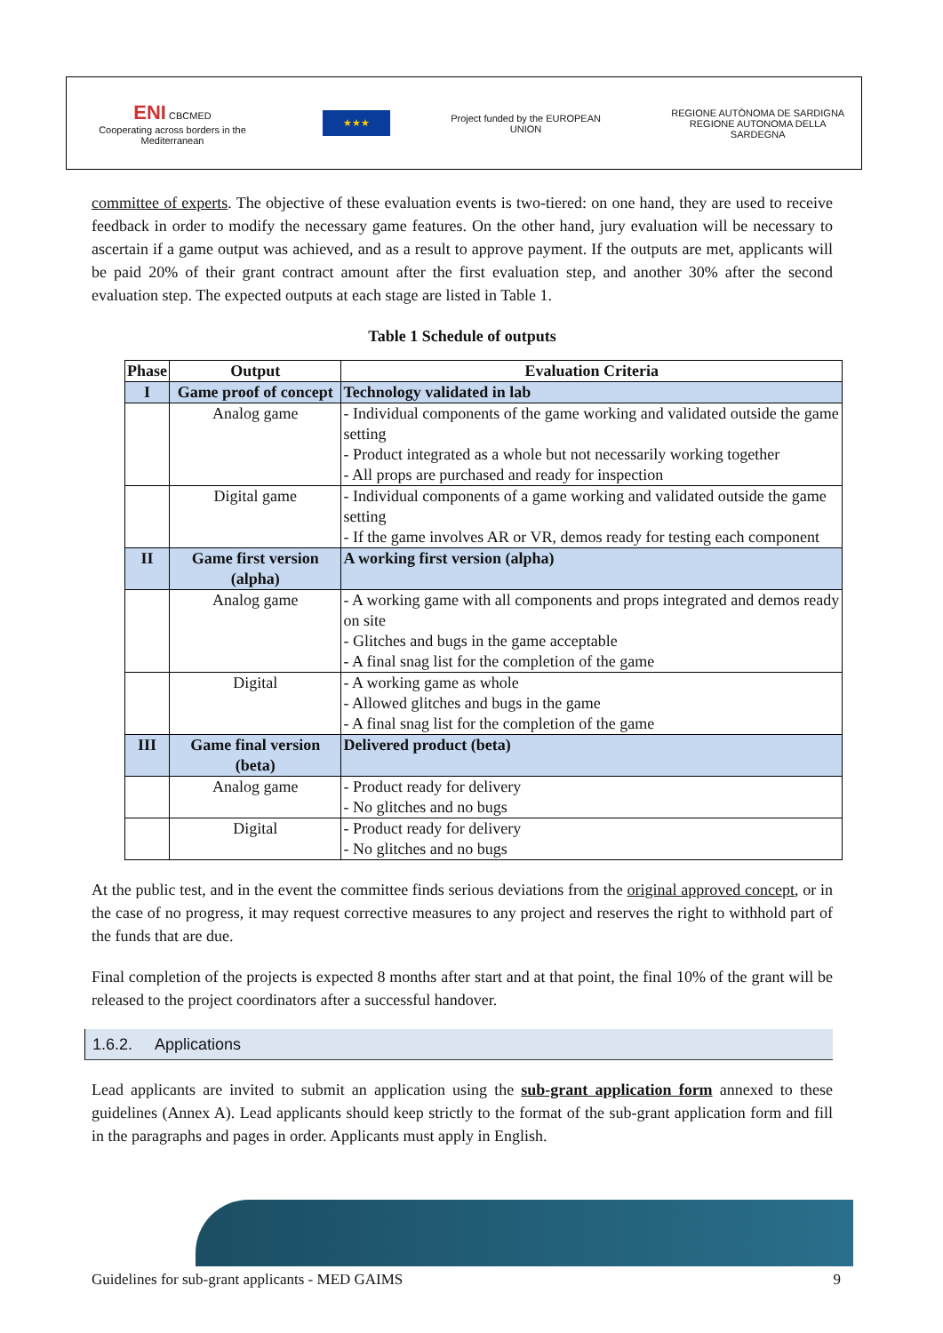ENI CBCMED
Cooperating across borders in the Mediterranean
★★★
Project funded by the EUROPEAN UNION
REGIONE AUTÒNOMA DE SARDIGNA
REGIONE AUTONOMA DELLA SARDEGNA
committee of experts. The objective of these evaluation events is two-tiered: on one hand, they are used to receive feedback in order to modify the necessary game features. On the other hand, jury evaluation will be necessary to ascertain if a game output was achieved, and as a result to approve payment. If the outputs are met, applicants will be paid 20% of their grant contract amount after the first evaluation step, and another 30% after the second evaluation step. The expected outputs at each stage are listed in Table 1.
Table 1 Schedule of outputs
| Phase | Output | Evaluation Criteria |
| --- | --- | --- |
| I | Game proof of concept | Technology validated in lab |
| | Analog game | - Individual components of the game working and validated outside the game setting - Product integrated as a whole but not necessarily working together - All props are purchased and ready for inspection |
| | Digital game | - Individual components of a game working and validated outside the game setting - If the game involves AR or VR, demos ready for testing each component |
| II | Game first version (alpha) | A working first version (alpha) |
| | Analog game | - A working game with all components and props integrated and demos ready on site - Glitches and bugs in the game acceptable - A final snag list for the completion of the game |
| | Digital | - A working game as whole - Allowed glitches and bugs in the game - A final snag list for the completion of the game |
| III | Game final version (beta) | Delivered product (beta) |
| | Analog game | - Product ready for delivery - No glitches and no bugs |
| | Digital | - Product ready for delivery - No glitches and no bugs |
At the public test, and in the event the committee finds serious deviations from the original approved concept, or in the case of no progress, it may request corrective measures to any project and reserves the right to withhold part of the funds that are due.
Final completion of the projects is expected 8 months after start and at that point, the final 10% of the grant will be released to the project coordinators after a successful handover.
1.6.2. Applications
Lead applicants are invited to submit an application using the sub-grant application form annexed to these guidelines (Annex A). Lead applicants should keep strictly to the format of the sub-grant application form and fill in the paragraphs and pages in order. Applicants must apply in English.
Guidelines for sub-grant applicants - MED GAIMS 9